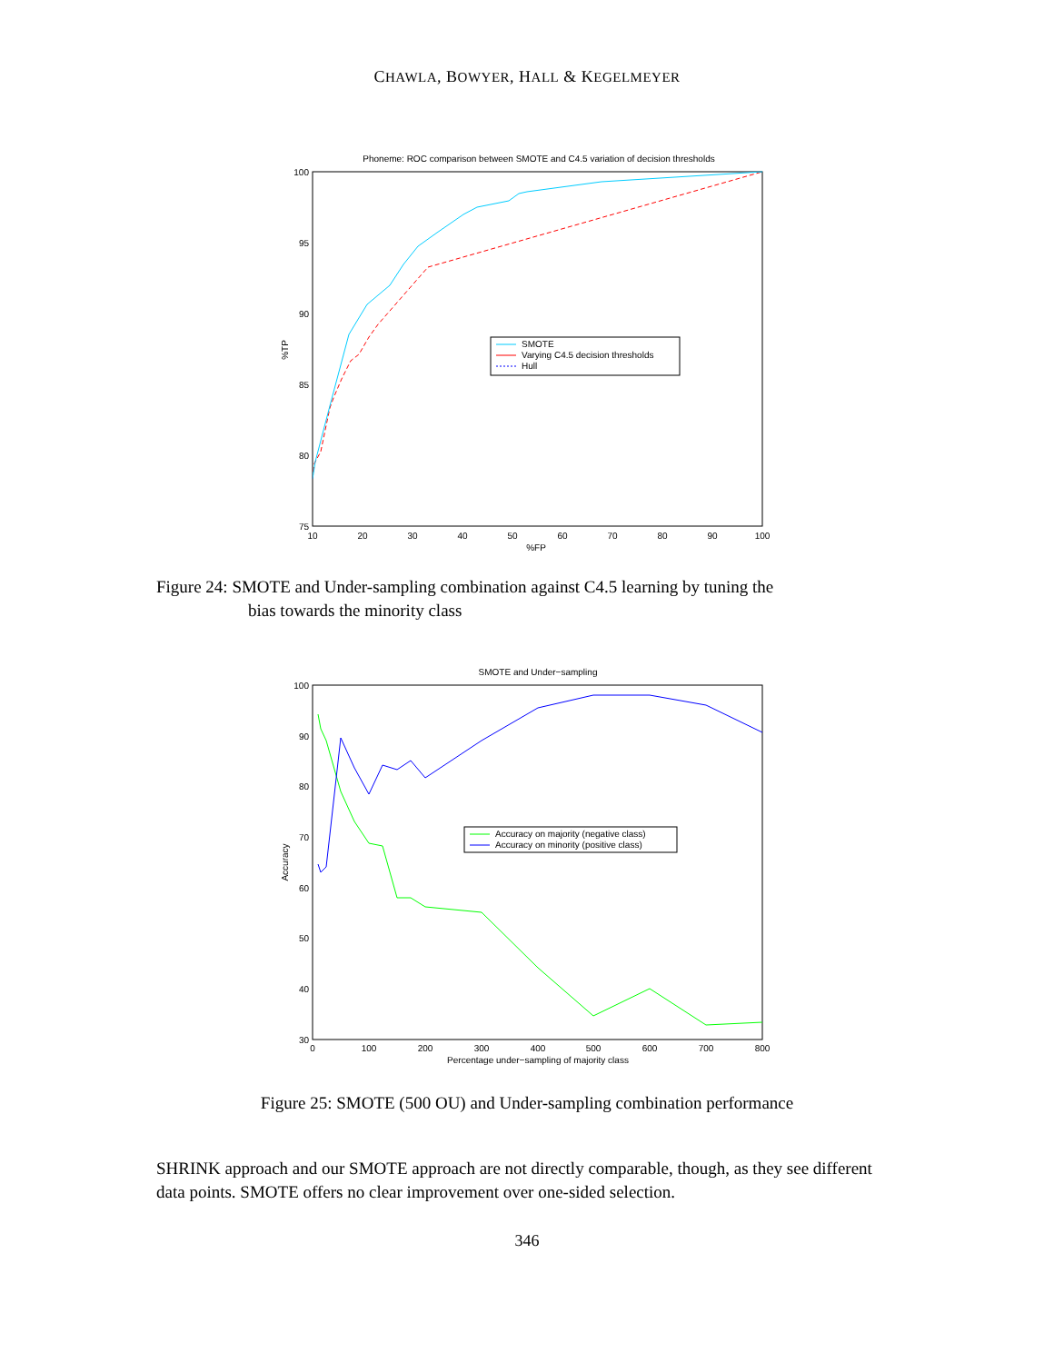CHAWLA, BOWYER, HALL & KEGELMEYER
Phoneme: ROC comparison between SMOTE and C4.5 variation of decision thresholds
100
95
90
85
80
75
10
20
30
40
50
60
70
80
90
100
%FP
%TP
SMOTE
Varying C4.5 decision thresholds
Hull
Figure 24: SMOTE and Under-sampling combination against C4.5 learning by tuning the
bias towards the minority class
SMOTE and Under−sampling
100
90
80
70
60
50
40
30
0
100
200
300
400
500
600
700
800
Percentage under−sampling of majority class
Accuracy
Accuracy on majority (negative class)
Accuracy on minority (positive class)
Figure 25: SMOTE (500 OU) and Under-sampling combination performance
SHRINK approach and our SMOTE approach are not directly comparable, though, as they see different data points. SMOTE offers no clear improvement over one-sided selection.
346